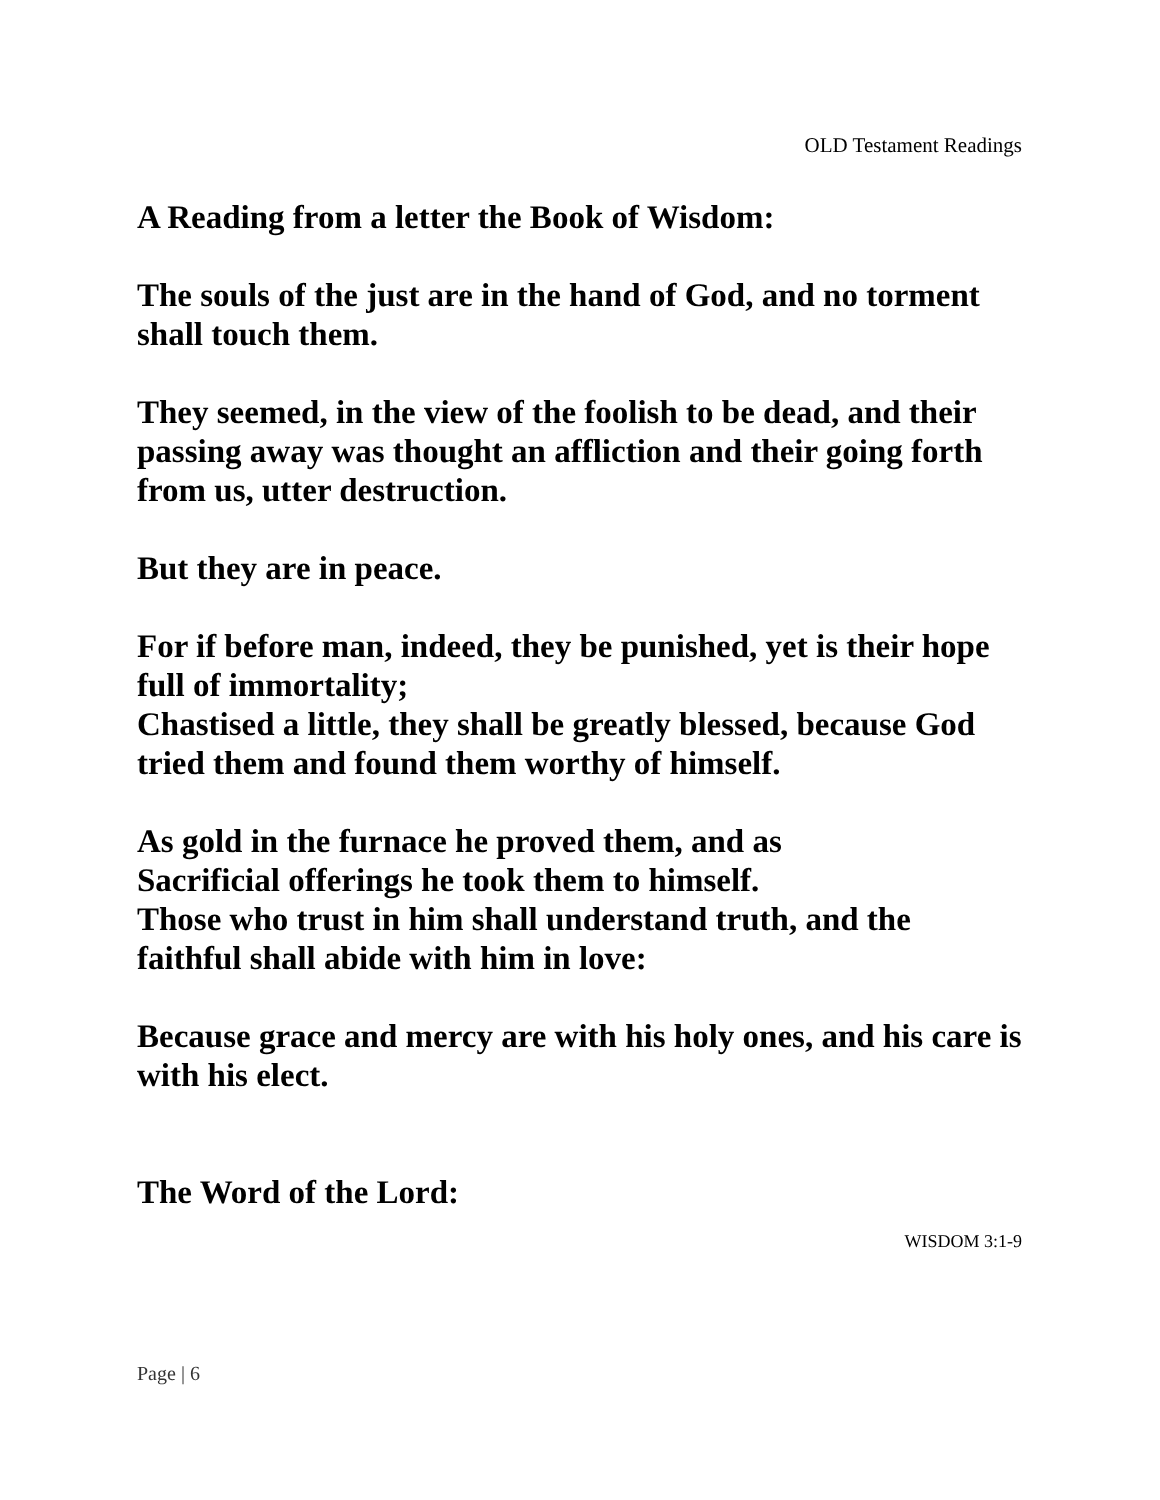OLD Testament Readings
A Reading from a letter the Book of Wisdom:
The souls of the just are in the hand of God, and no torment shall touch them.
They seemed, in the view of the foolish to be dead, and their passing away was thought an affliction and their going forth from us, utter destruction.
But they are in peace.
For if before man, indeed, they be punished, yet is their hope full of immortality;
Chastised a little, they shall be greatly blessed, because God tried them and found them worthy of himself.
As gold in the furnace he proved them, and as
Sacrificial offerings he took them to himself.
Those who trust in him shall understand truth, and the faithful shall abide with him in love:
Because grace and mercy are with his holy ones, and his care is with his elect.
The Word of the Lord:
WISDOM 3:1-9
Page | 6